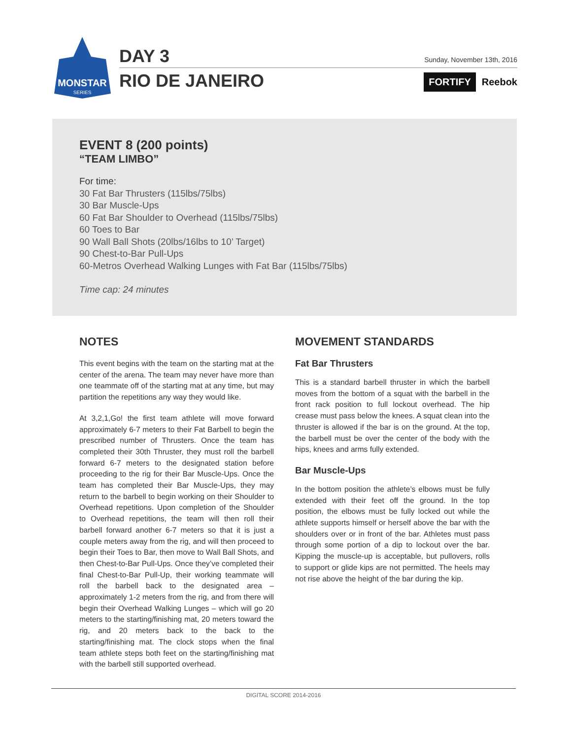MONSTAR
SERIES
DAY 3
RIO DE JANEIRO
Sunday, November 13th, 2016
FORTIFY Reebok
EVENT 8 (200 points)
“TEAM LIMBO”
For time:
30 Fat Bar Thrusters (115lbs/75lbs)
30 Bar Muscle-Ups
60 Fat Bar Shoulder to Overhead (115lbs/75lbs)
60 Toes to Bar
90 Wall Ball Shots (20lbs/16lbs to 10’ Target)
90 Chest-to-Bar Pull-Ups
60-Metros Overhead Walking Lunges with Fat Bar (115lbs/75lbs)
Time cap: 24 minutes
NOTES
This event begins with the team on the starting mat at the center of the arena. The team may never have more than one teammate off of the starting mat at any time, but may partition the repetitions any way they would like.
At 3,2,1,Go! the first team athlete will move forward approximately 6-7 meters to their Fat Barbell to begin the prescribed number of Thrusters. Once the team has completed their 30th Thruster, they must roll the barbell forward 6-7 meters to the designated station before proceeding to the rig for their Bar Muscle-Ups. Once the team has completed their Bar Muscle-Ups, they may return to the barbell to begin working on their Shoulder to Overhead repetitions. Upon completion of the Shoulder to Overhead repetitions, the team will then roll their barbell forward another 6-7 meters so that it is just a couple meters away from the rig, and will then proceed to begin their Toes to Bar, then move to Wall Ball Shots, and then Chest-to-Bar Pull-Ups. Once they’ve completed their final Chest-to-Bar Pull-Up, their working teammate will roll the barbell back to the designated area – approximately 1-2 meters from the rig, and from there will begin their Overhead Walking Lunges – which will go 20 meters to the starting/finishing mat, 20 meters toward the rig, and 20 meters back to the back to the starting/finishing mat. The clock stops when the final team athlete steps both feet on the starting/finishing mat with the barbell still supported overhead.
MOVEMENT STANDARDS
Fat Bar Thrusters
This is a standard barbell thruster in which the barbell moves from the bottom of a squat with the barbell in the front rack position to full lockout overhead. The hip crease must pass below the knees. A squat clean into the thruster is allowed if the bar is on the ground. At the top, the barbell must be over the center of the body with the hips, knees and arms fully extended.
Bar Muscle-Ups
In the bottom position the athlete’s elbows must be fully extended with their feet off the ground. In the top position, the elbows must be fully locked out while the athlete supports himself or herself above the bar with the shoulders over or in front of the bar. Athletes must pass through some portion of a dip to lockout over the bar. Kipping the muscle-up is acceptable, but pullovers, rolls to support or glide kips are not permitted. The heels may not rise above the height of the bar during the kip.
DIGITAL SCORE 2014-2016